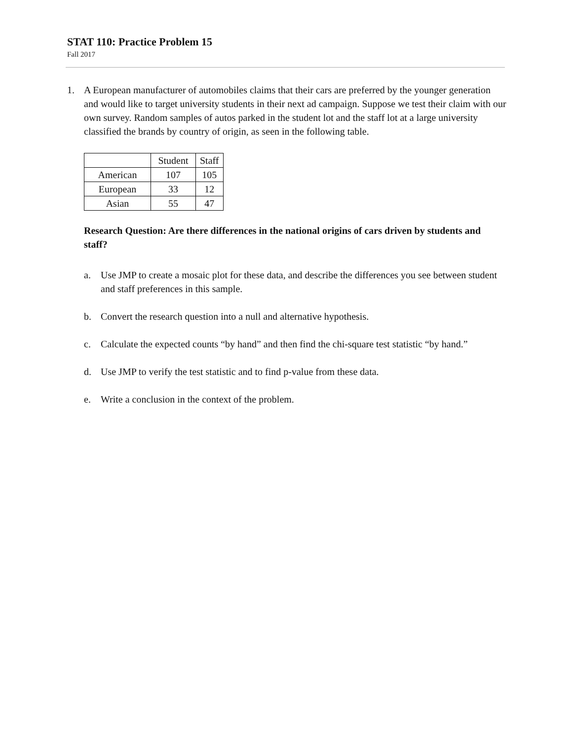STAT 110: Practice Problem 15
Fall 2017
1. A European manufacturer of automobiles claims that their cars are preferred by the younger generation and would like to target university students in their next ad campaign. Suppose we test their claim with our own survey. Random samples of autos parked in the student lot and the staff lot at a large university classified the brands by country of origin, as seen in the following table.
| | Student | Staff |
| --- | --- | --- |
| American | 107 | 105 |
| European | 33 | 12 |
| Asian | 55 | 47 |
Research Question: Are there differences in the national origins of cars driven by students and staff?
a. Use JMP to create a mosaic plot for these data, and describe the differences you see between student and staff preferences in this sample.
b. Convert the research question into a null and alternative hypothesis.
c. Calculate the expected counts “by hand” and then find the chi-square test statistic “by hand.”
d. Use JMP to verify the test statistic and to find p-value from these data.
e. Write a conclusion in the context of the problem.